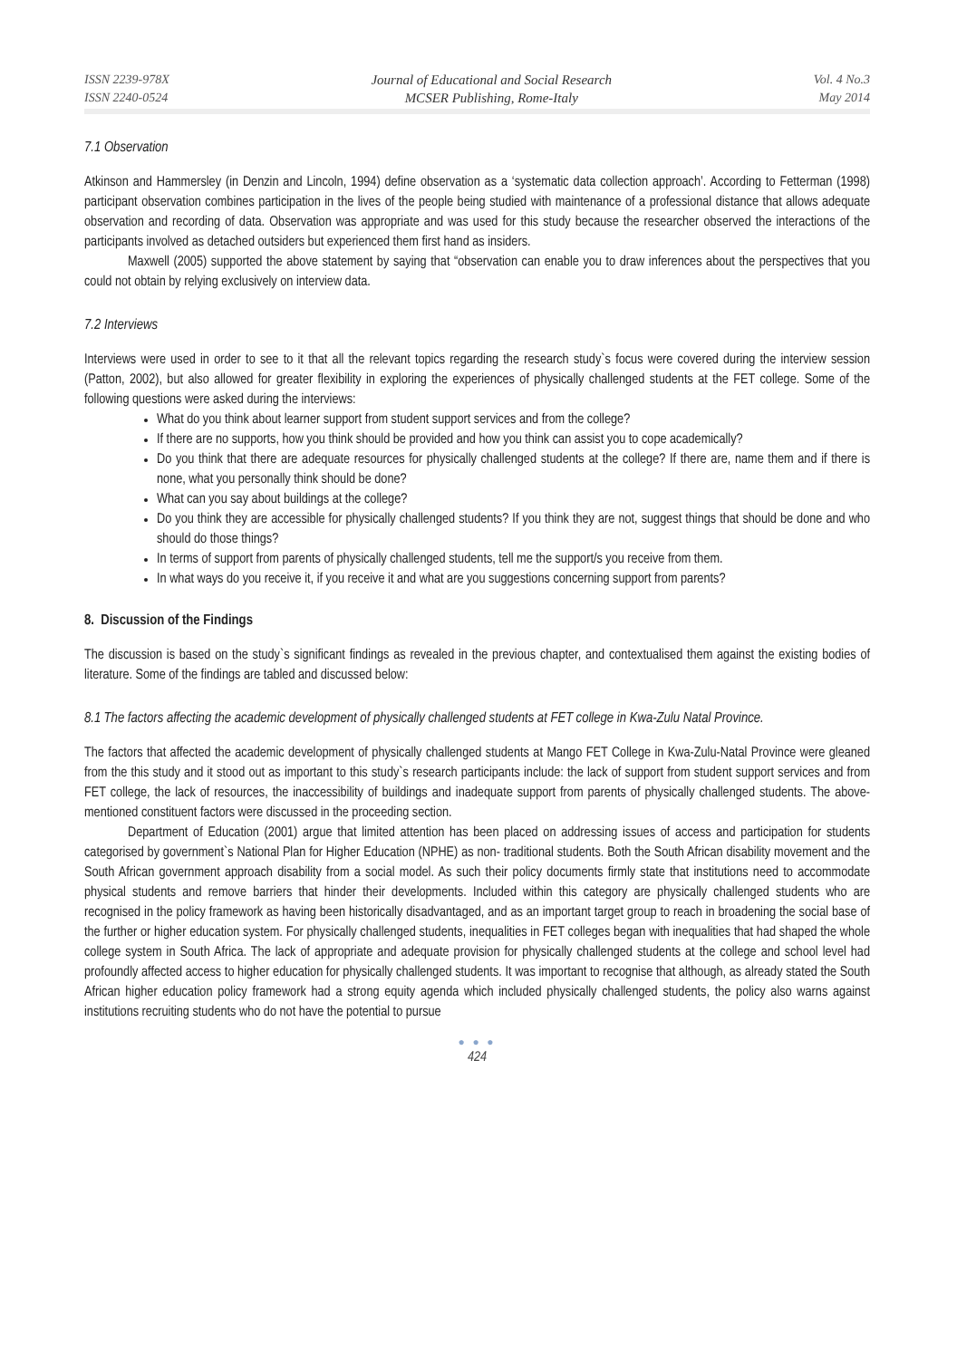ISSN 2239-978X
ISSN 2240-0524
Journal of Educational and Social Research
MCSER Publishing, Rome-Italy
Vol. 4 No.3
May 2014
7.1 Observation
Atkinson and Hammersley (in Denzin and Lincoln, 1994) define observation as a ‘systematic data collection approach’. According to Fetterman (1998) participant observation combines participation in the lives of the people being studied with maintenance of a professional distance that allows adequate observation and recording of data. Observation was appropriate and was used for this study because the researcher observed the interactions of the participants involved as detached outsiders but experienced them first hand as insiders.
Maxwell (2005) supported the above statement by saying that “observation can enable you to draw inferences about the perspectives that you could not obtain by relying exclusively on interview data.
7.2 Interviews
Interviews were used in order to see to it that all the relevant topics regarding the research study`s focus were covered during the interview session (Patton, 2002), but also allowed for greater flexibility in exploring the experiences of physically challenged students at the FET college. Some of the following questions were asked during the interviews:
What do you think about learner support from student support services and from the college?
If there are no supports, how you think should be provided and how you think can assist you to cope academically?
Do you think that there are adequate resources for physically challenged students at the college? If there are, name them and if there is none, what you personally think should be done?
What can you say about buildings at the college?
Do you think they are accessible for physically challenged students? If you think they are not, suggest things that should be done and who should do those things?
In terms of support from parents of physically challenged students, tell me the support/s you receive from them.
In what ways do you receive it, if you receive it and what are you suggestions concerning support from parents?
8. Discussion of the Findings
The discussion is based on the study`s significant findings as revealed in the previous chapter, and contextualised them against the existing bodies of literature. Some of the findings are tabled and discussed below:
8.1 The factors affecting the academic development of physically challenged students at FET college in Kwa-Zulu Natal Province.
The factors that affected the academic development of physically challenged students at Mango FET College in Kwa-Zulu-Natal Province were gleaned from the this study and it stood out as important to this study`s research participants include: the lack of support from student support services and from FET college, the lack of resources, the inaccessibility of buildings and inadequate support from parents of physically challenged students. The above-mentioned constituent factors were discussed in the proceeding section.
Department of Education (2001) argue that limited attention has been placed on addressing issues of access and participation for students categorised by government`s National Plan for Higher Education (NPHE) as non- traditional students. Both the South African disability movement and the South African government approach disability from a social model. As such their policy documents firmly state that institutions need to accommodate physical students and remove barriers that hinder their developments. Included within this category are physically challenged students who are recognised in the policy framework as having been historically disadvantaged, and as an important target group to reach in broadening the social base of the further or higher education system. For physically challenged students, inequalities in FET colleges began with inequalities that had shaped the whole college system in South Africa. The lack of appropriate and adequate provision for physically challenged students at the college and school level had profoundly affected access to higher education for physically challenged students. It was important to recognise that although, as already stated the South African higher education policy framework had a strong equity agenda which included physically challenged students, the policy also warns against institutions recruiting students who do not have the potential to pursue
● ● ●
424